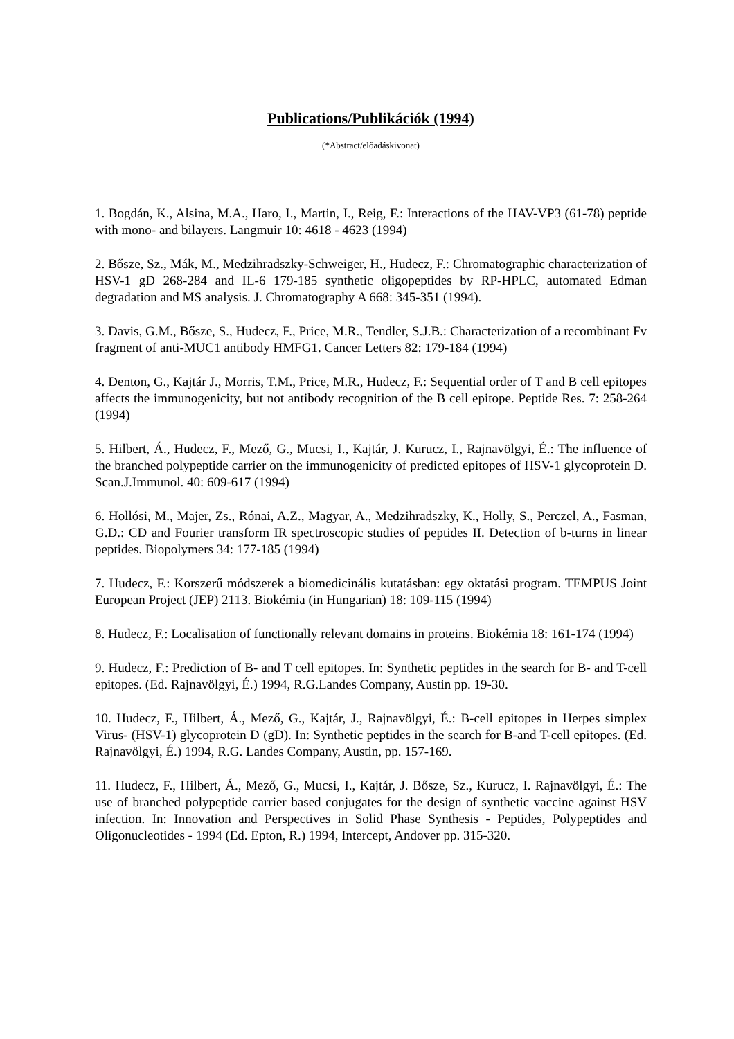Publications/Publikációk (1994)
(*Abstract/előadáskivonat)
1. Bogdán, K., Alsina, M.A., Haro, I., Martin, I., Reig, F.: Interactions of the HAV-VP3 (61-78) peptide with mono- and bilayers. Langmuir 10: 4618 - 4623 (1994)
2. Bősze, Sz., Mák, M., Medzihradszky-Schweiger, H., Hudecz, F.: Chromatographic characterization of HSV-1 gD 268-284 and IL-6 179-185 synthetic oligopeptides by RP-HPLC, automated Edman degradation and MS analysis. J. Chromatography A 668: 345-351 (1994).
3. Davis, G.M., Bősze, S., Hudecz, F., Price, M.R., Tendler, S.J.B.: Characterization of a recombinant Fv fragment of anti-MUC1 antibody HMFG1. Cancer Letters 82: 179-184 (1994)
4. Denton, G., Kajtár J., Morris, T.M., Price, M.R., Hudecz, F.: Sequential order of T and B cell epitopes affects the immunogenicity, but not antibody recognition of the B cell epitope. Peptide Res. 7: 258-264 (1994)
5. Hilbert, Á., Hudecz, F., Mező, G., Mucsi, I., Kajtár, J. Kurucz, I., Rajnavölgyi, É.: The influence of the branched polypeptide carrier on the immunogenicity of predicted epitopes of HSV-1 glycoprotein D. Scan.J.Immunol. 40: 609-617 (1994)
6. Hollósi, M., Majer, Zs., Rónai, A.Z., Magyar, A., Medzihradszky, K., Holly, S., Perczel, A., Fasman, G.D.: CD and Fourier transform IR spectroscopic studies of peptides II. Detection of b-turns in linear peptides. Biopolymers 34: 177-185 (1994)
7. Hudecz, F.: Korszerű módszerek a biomedicinális kutatásban: egy oktatási program. TEMPUS Joint European Project (JEP) 2113. Biokémia (in Hungarian) 18: 109-115 (1994)
8. Hudecz, F.: Localisation of functionally relevant domains in proteins. Biokémia 18: 161-174 (1994)
9. Hudecz, F.: Prediction of B- and T cell epitopes. In: Synthetic peptides in the search for B- and T-cell epitopes. (Ed. Rajnavölgyi, É.) 1994, R.G.Landes Company, Austin pp. 19-30.
10. Hudecz, F., Hilbert, Á., Mező, G., Kajtár, J., Rajnavölgyi, É.: B-cell epitopes in Herpes simplex Virus- (HSV-1) glycoprotein D (gD). In: Synthetic peptides in the search for B-and T-cell epitopes. (Ed. Rajnavölgyi, É.) 1994, R.G. Landes Company, Austin, pp. 157-169.
11. Hudecz, F., Hilbert, Á., Mező, G., Mucsi, I., Kajtár, J. Bősze, Sz., Kurucz, I. Rajnavölgyi, É.: The use of branched polypeptide carrier based conjugates for the design of synthetic vaccine against HSV infection. In: Innovation and Perspectives in Solid Phase Synthesis - Peptides, Polypeptides and Oligonucleotides - 1994 (Ed. Epton, R.) 1994, Intercept, Andover pp. 315-320.